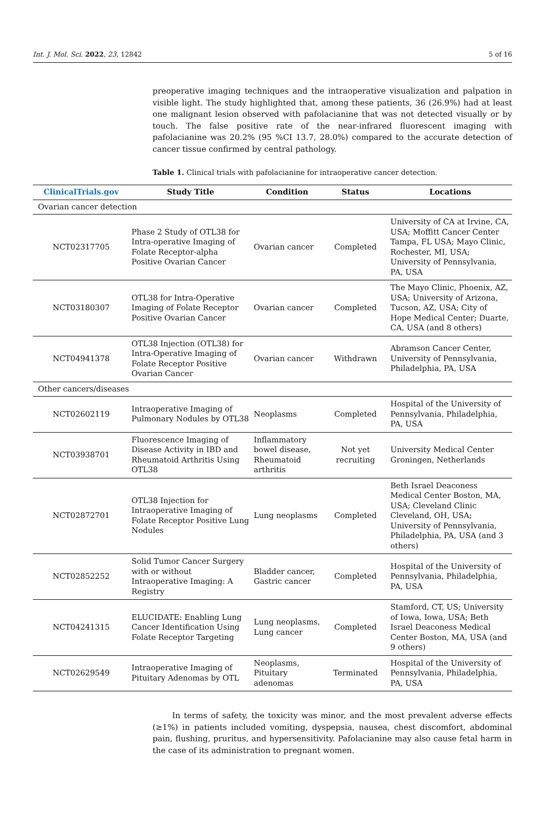Int. J. Mol. Sci. 2022, 23, 12842 5 of 16
preoperative imaging techniques and the intraoperative visualization and palpation in visible light. The study highlighted that, among these patients, 36 (26.9%) had at least one malignant lesion observed with pafolacianine that was not detected visually or by touch. The false positive rate of the near-infrared fluorescent imaging with pafolacianine was 20.2% (95 %CI 13.7, 28.0%) compared to the accurate detection of cancer tissue confirmed by central pathology.
Table 1. Clinical trials with pafolacianine for intraoperative cancer detection.
| ClinicalTrials.gov | Study Title | Condition | Status | Locations |
| --- | --- | --- | --- | --- |
| Ovarian cancer detection | | | | |
| NCT02317705 | Phase 2 Study of OTL38 for Intra-operative Imaging of Folate Receptor-alpha Positive Ovarian Cancer | Ovarian cancer | Completed | University of CA at Irvine, CA, USA; Moffitt Cancer Center Tampa, FL USA; Mayo Clinic, Rochester, MI, USA; University of Pennsylvania, PA, USA |
| NCT03180307 | OTL38 for Intra-Operative Imaging of Folate Receptor Positive Ovarian Cancer | Ovarian cancer | Completed | The Mayo Clinic, Phoenix, AZ, USA; University of Arizona, Tucson, AZ, USA; City of Hope Medical Center; Duarte, CA, USA (and 8 others) |
| NCT04941378 | OTL38 Injection (OTL38) for Intra-Operative Imaging of Folate Receptor Positive Ovarian Cancer | Ovarian cancer | Withdrawn | Abramson Cancer Center, University of Pennsylvania, Philadelphia, PA, USA |
| Other cancers/diseases | | | | |
| NCT02602119 | Intraoperative Imaging of Pulmonary Nodules by OTL38 | Neoplasms | Completed | Hospital of the University of Pennsylvania, Philadelphia, PA, USA |
| NCT03938701 | Fluorescence Imaging of Disease Activity in IBD and Rheumatoid Arthritis Using OTL38 | Inflammatory bowel disease, Rheumatoid arthritis | Not yet recruiting | University Medical Center Groningen, Netherlands |
| NCT02872701 | OTL38 Injection for Intraoperative Imaging of Folate Receptor Positive Lung Nodules | Lung neoplasms | Completed | Beth Israel Deaconess Medical Center Boston, MA, USA; Cleveland Clinic Cleveland, OH, USA; University of Pennsylvania, Philadelphia, PA, USA (and 3 others) |
| NCT02852252 | Solid Tumor Cancer Surgery with or without Intraoperative Imaging: A Registry | Bladder cancer, Gastric cancer | Completed | Hospital of the University of Pennsylvania, Philadelphia, PA, USA |
| NCT04241315 | ELUCIDATE: Enabling Lung Cancer Identification Using Folate Receptor Targeting | Lung neoplasms, Lung cancer | Completed | Stamford, CT, US; University of Iowa, Iowa, USA; Beth Israel Deaconess Medical Center Boston, MA, USA (and 9 others) |
| NCT02629549 | Intraoperative Imaging of Pituitary Adenomas by OTL | Neoplasms, Pituitary adenomas | Terminated | Hospital of the University of Pennsylvania, Philadelphia, PA, USA |
In terms of safety, the toxicity was minor, and the most prevalent adverse effects (≥1%) in patients included vomiting, dyspepsia, nausea, chest discomfort, abdominal pain, flushing, pruritus, and hypersensitivity. Pafolacianine may also cause fetal harm in the case of its administration to pregnant women.